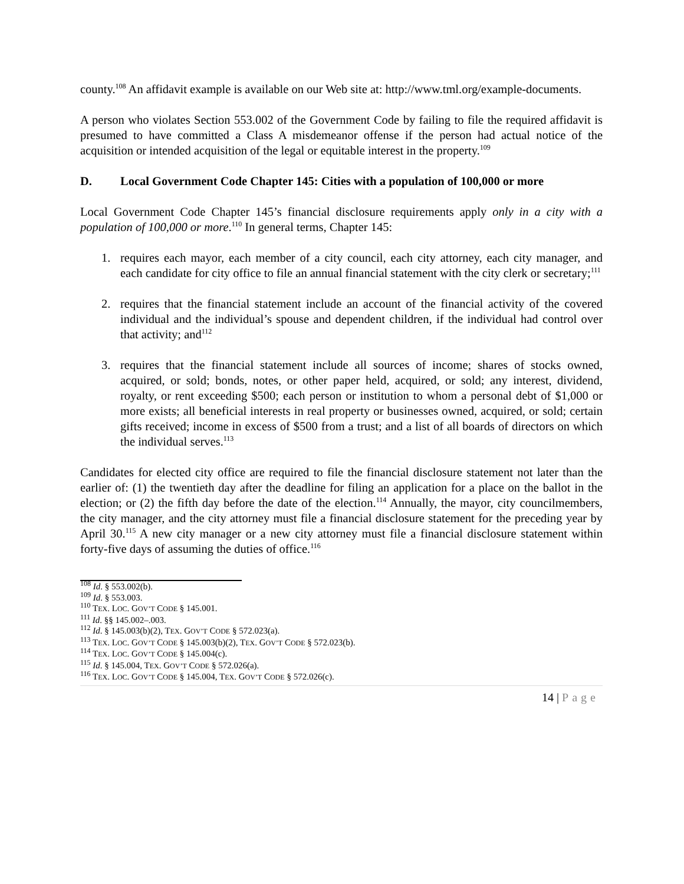county.<sup>108</sup> An affidavit example is available on our Web site at: http://www.tml.org/example-documents.
A person who violates Section 553.002 of the Government Code by failing to file the required affidavit is presumed to have committed a Class A misdemeanor offense if the person had actual notice of the acquisition or intended acquisition of the legal or equitable interest in the property.<sup>109</sup>
D. Local Government Code Chapter 145: Cities with a population of 100,000 or more
Local Government Code Chapter 145’s financial disclosure requirements apply only in a city with a population of 100,000 or more.<sup>110</sup> In general terms, Chapter 145:
1. requires each mayor, each member of a city council, each city attorney, each city manager, and each candidate for city office to file an annual financial statement with the city clerk or secretary;<sup>111</sup>
2. requires that the financial statement include an account of the financial activity of the covered individual and the individual’s spouse and dependent children, if the individual had control over that activity; and<sup>112</sup>
3. requires that the financial statement include all sources of income; shares of stocks owned, acquired, or sold; bonds, notes, or other paper held, acquired, or sold; any interest, dividend, royalty, or rent exceeding $500; each person or institution to whom a personal debt of $1,000 or more exists; all beneficial interests in real property or businesses owned, acquired, or sold; certain gifts received; income in excess of $500 from a trust; and a list of all boards of directors on which the individual serves.<sup>113</sup>
Candidates for elected city office are required to file the financial disclosure statement not later than the earlier of: (1) the twentieth day after the deadline for filing an application for a place on the ballot in the election; or (2) the fifth day before the date of the election.<sup>114</sup> Annually, the mayor, city councilmembers, the city manager, and the city attorney must file a financial disclosure statement for the preceding year by April 30.<sup>115</sup> A new city manager or a new city attorney must file a financial disclosure statement within forty-five days of assuming the duties of office.<sup>116</sup>
<sup>108</sup> Id. § 553.002(b).
<sup>109</sup> Id. § 553.003.
<sup>110</sup> TEX. LOC. GOV’T CODE § 145.001.
<sup>111</sup> Id. §§ 145.002–.003.
<sup>112</sup> Id. § 145.003(b)(2), TEX. GOV’T CODE § 572.023(a).
<sup>113</sup> TEX. LOC. GOV’T CODE § 145.003(b)(2), TEX. GOV’T CODE § 572.023(b).
<sup>114</sup> TEX. LOC. GOV’T CODE § 145.004(c).
<sup>115</sup> Id. § 145.004, TEX. GOV’T CODE § 572.026(a).
<sup>116</sup> TEX. LOC. GOV’T CODE § 145.004, TEX. GOV’T CODE § 572.026(c).
14 | Page